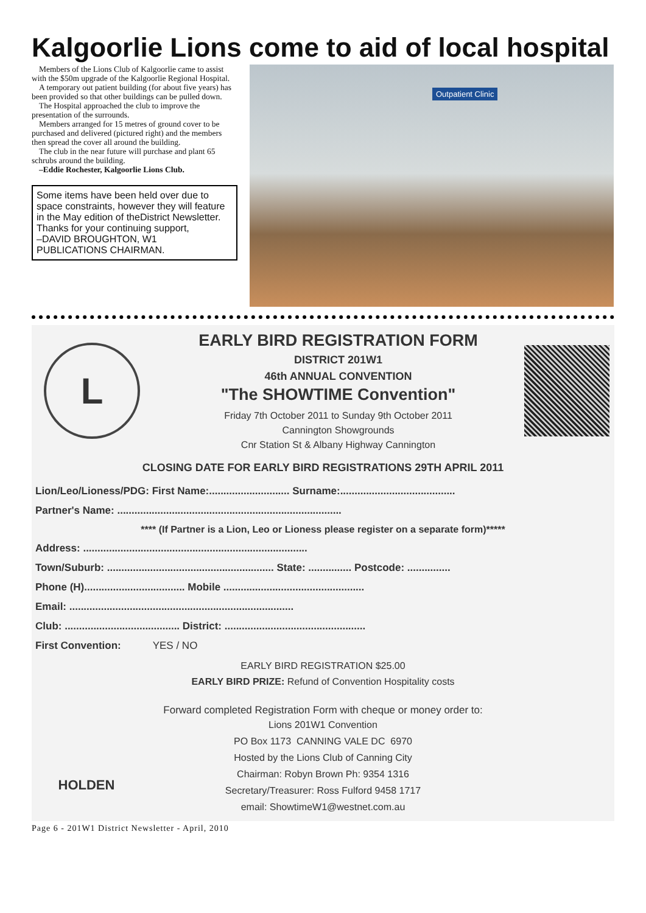Kalgoorlie Lions come to aid of local hospital
Members of the Lions Club of Kalgoorlie came to assist with the $50m upgrade of the Kalgoorlie Regional Hospital.
A temporary out patient building (for about five years) has been provided so that other buildings can be pulled down.
The Hospital approached the club to improve the presentation of the surrounds.
Members arranged for 15 metres of ground cover to be purchased and delivered (pictured right) and the members then spread the cover all around the building.
The club in the near future will purchase and plant 65 schrubs around the building.
–Eddie Rochester, Kalgoorlie Lions Club.
Some items have been held over due to space constraints, however they will feature in the May edition of theDistrict Newsletter. Thanks for your continuing support,
–DAVID BROUGHTON, W1
PUBLICATIONS CHAIRMAN.
Outpatient Clinic
L
EARLY BIRD REGISTRATION FORM
DISTRICT 201W1
46th ANNUAL CONVENTION
"The SHOWTIME Convention"
Friday 7th October 2011 to Sunday 9th October 2011
Cannington Showgrounds
Cnr Station St & Albany Highway Cannington
CLOSING DATE FOR EARLY BIRD REGISTRATIONS 29TH APRIL 2011
Lion/Leo/Lioness/PDG: First Name:............................ Surname:........................................
Partner's Name: ..............................................................................
**** (If Partner is a Lion, Leo or Lioness please register on a separate form)*****
Address: ..............................................................................
Town/Suburb: .......................................................... State: ............... Postcode: ...............
Phone (H)................................... Mobile .................................................
Email: ..............................................................................
Club: ........................................ District: .................................................
First Convention: YES / NO
EARLY BIRD REGISTRATION $25.00
EARLY BIRD PRIZE: Refund of Convention Hospitality costs
Forward completed Registration Form with cheque or money order to:
HOLDEN
Lions 201W1 Convention
PO Box 1173 CANNING VALE DC 6970
Hosted by the Lions Club of Canning City
Chairman: Robyn Brown Ph: 9354 1316
Secretary/Treasurer: Ross Fulford 9458 1717
email: ShowtimeW1@westnet.com.au
Page 6 - 201W1 District Newsletter - April, 2010